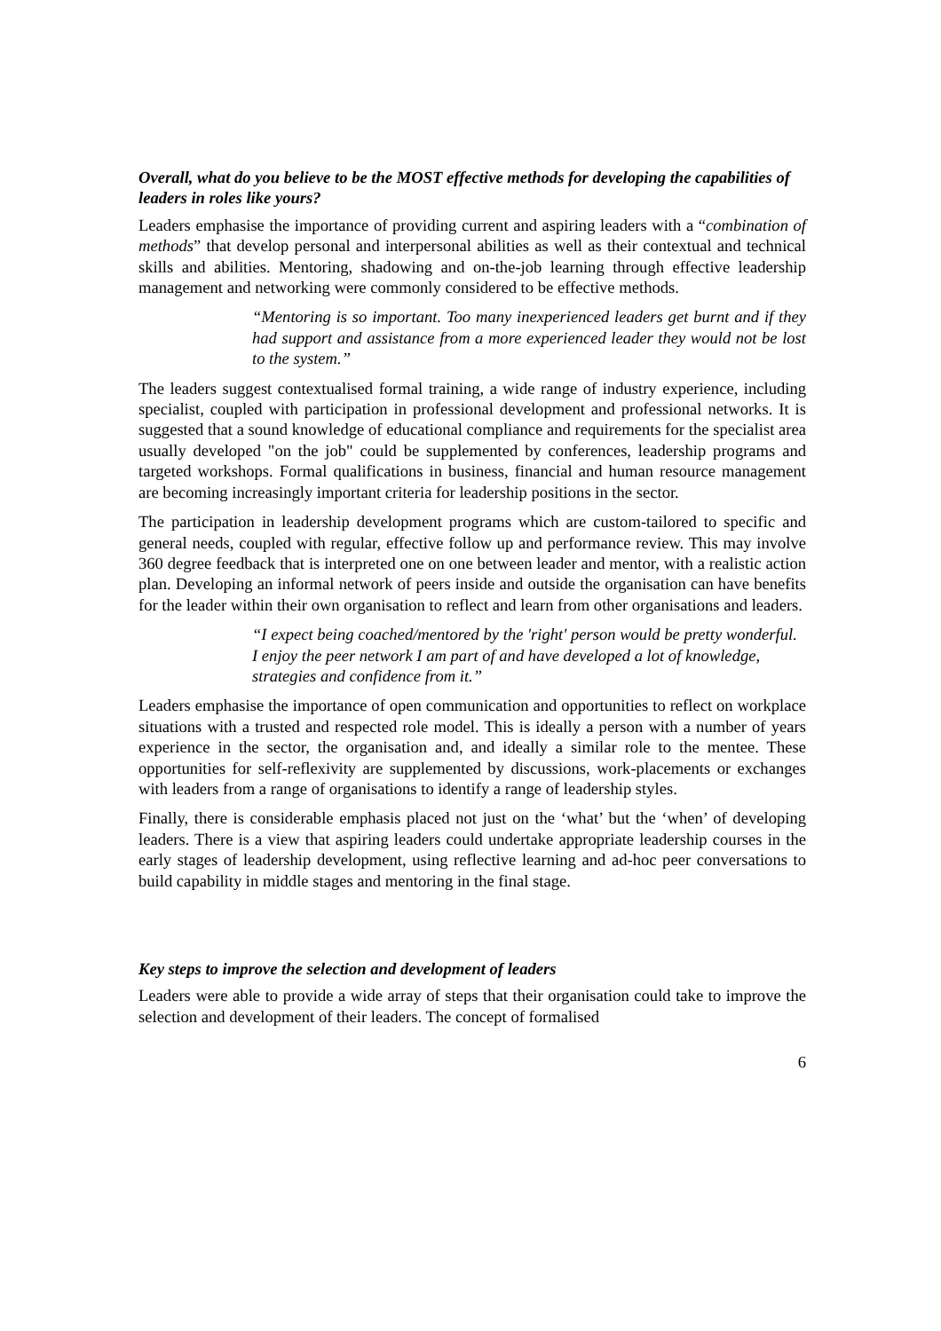Overall, what do you believe to be the MOST effective methods for developing the capabilities of leaders in roles like yours?
Leaders emphasise the importance of providing current and aspiring leaders with a “combination of methods” that develop personal and interpersonal abilities as well as their contextual and technical skills and abilities. Mentoring, shadowing and on-the-job learning through effective leadership management and networking were commonly considered to be effective methods.
“Mentoring is so important. Too many inexperienced leaders get burnt and if they had support and assistance from a more experienced leader they would not be lost to the system.”
The leaders suggest contextualised formal training, a wide range of industry experience, including specialist, coupled with participation in professional development and professional networks. It is suggested that a sound knowledge of educational compliance and requirements for the specialist area usually developed "on the job" could be supplemented by conferences, leadership programs and targeted workshops. Formal qualifications in business, financial and human resource management are becoming increasingly important criteria for leadership positions in the sector.
The participation in leadership development programs which are custom-tailored to specific and general needs, coupled with regular, effective follow up and performance review. This may involve 360 degree feedback that is interpreted one on one between leader and mentor, with a realistic action plan. Developing an informal network of peers inside and outside the organisation can have benefits for the leader within their own organisation to reflect and learn from other organisations and leaders.
“I expect being coached/mentored by the 'right' person would be pretty wonderful. I enjoy the peer network I am part of and have developed a lot of knowledge, strategies and confidence from it.”
Leaders emphasise the importance of open communication and opportunities to reflect on workplace situations with a trusted and respected role model. This is ideally a person with a number of years experience in the sector, the organisation and, and ideally a similar role to the mentee. These opportunities for self-reflexivity are supplemented by discussions, work-placements or exchanges with leaders from a range of organisations to identify a range of leadership styles.
Finally, there is considerable emphasis placed not just on the ‘what’ but the ‘when’ of developing leaders. There is a view that aspiring leaders could undertake appropriate leadership courses in the early stages of leadership development, using reflective learning and ad-hoc peer conversations to build capability in middle stages and mentoring in the final stage.
Key steps to improve the selection and development of leaders
Leaders were able to provide a wide array of steps that their organisation could take to improve the selection and development of their leaders. The concept of formalised
6